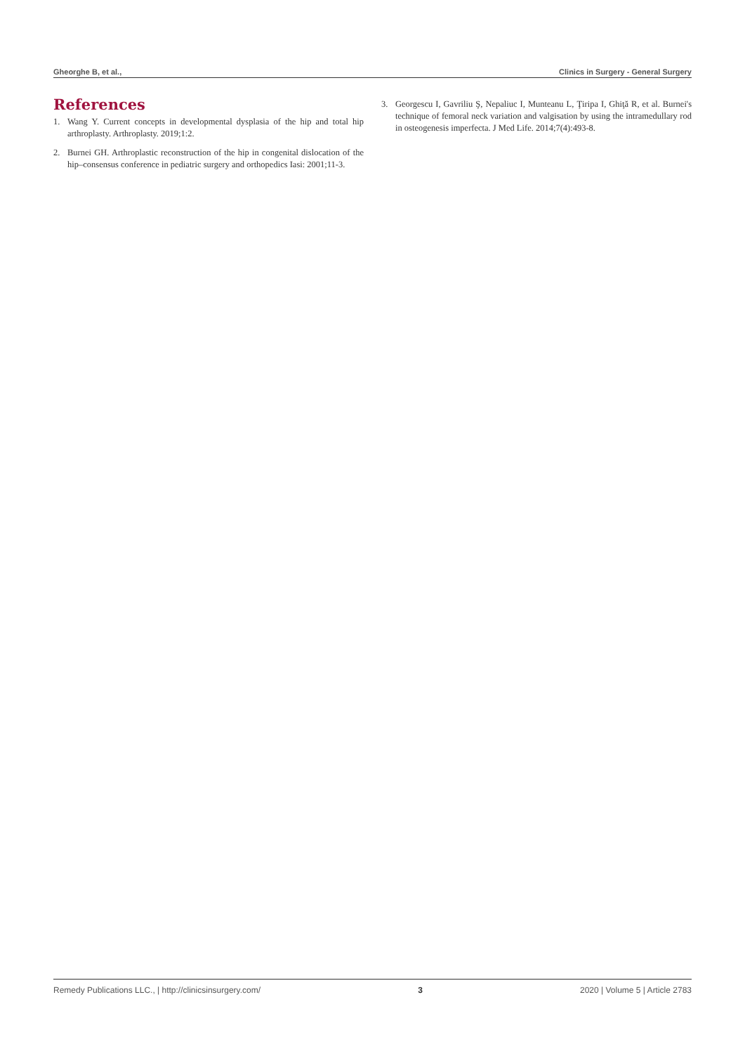Gheorghe B, et al., Clinics in Surgery - General Surgery
References
1. Wang Y. Current concepts in developmental dysplasia of the hip and total hip arthroplasty. Arthroplasty. 2019;1:2.
2. Burnei GH. Arthroplastic reconstruction of the hip in congenital dislocation of the hip–consensus conference in pediatric surgery and orthopedics Iasi: 2001;11-3.
3. Georgescu I, Gavriliu Ş, Nepaliuc I, Munteanu L, Ţiripa I, Ghiţă R, et al. Burnei's technique of femoral neck variation and valgisation by using the intramedullary rod in osteogenesis imperfecta. J Med Life. 2014;7(4):493-8.
Remedy Publications LLC., | http://clinicsinsurgery.com/ 3 2020 | Volume 5 | Article 2783